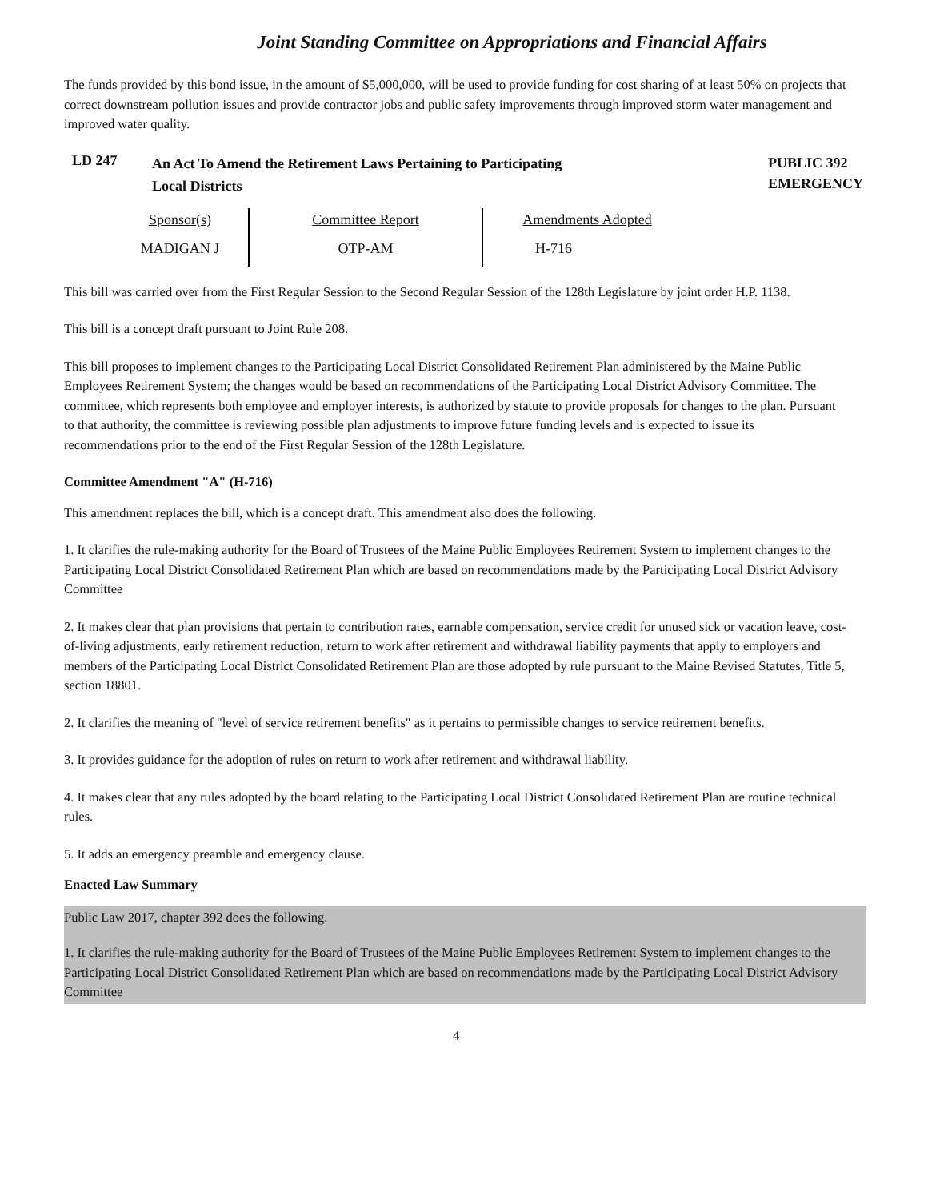Joint Standing Committee on Appropriations and Financial Affairs
The funds provided by this bond issue, in the amount of $5,000,000, will be used to provide funding for cost sharing of at least 50% on projects that correct downstream pollution issues and provide contractor jobs and public safety improvements through improved storm water management and improved water quality.
LD 247
An Act To Amend the Retirement Laws Pertaining to Participating
Local Districts
PUBLIC 392
EMERGENCY
| Sponsor(s) | Committee Report | Amendments Adopted |
| --- | --- | --- |
| MADIGAN J | OTP-AM | H-716 |
This bill was carried over from the First Regular Session to the Second Regular Session of the 128th Legislature by joint order H.P. 1138.
This bill is a concept draft pursuant to Joint Rule 208.
This bill proposes to implement changes to the Participating Local District Consolidated Retirement Plan administered by the Maine Public Employees Retirement System; the changes would be based on recommendations of the Participating Local District Advisory Committee. The committee, which represents both employee and employer interests, is authorized by statute to provide proposals for changes to the plan. Pursuant to that authority, the committee is reviewing possible plan adjustments to improve future funding levels and is expected to issue its recommendations prior to the end of the First Regular Session of the 128th Legislature.
Committee Amendment "A" (H-716)
This amendment replaces the bill, which is a concept draft. This amendment also does the following.
1. It clarifies the rule-making authority for the Board of Trustees of the Maine Public Employees Retirement System to implement changes to the Participating Local District Consolidated Retirement Plan which are based on recommendations made by the Participating Local District Advisory Committee
2. It makes clear that plan provisions that pertain to contribution rates, earnable compensation, service credit for unused sick or vacation leave, cost-of-living adjustments, early retirement reduction, return to work after retirement and withdrawal liability payments that apply to employers and members of the Participating Local District Consolidated Retirement Plan are those adopted by rule pursuant to the Maine Revised Statutes, Title 5, section 18801.
2. It clarifies the meaning of "level of service retirement benefits" as it pertains to permissible changes to service retirement benefits.
3. It provides guidance for the adoption of rules on return to work after retirement and withdrawal liability.
4. It makes clear that any rules adopted by the board relating to the Participating Local District Consolidated Retirement Plan are routine technical rules.
5. It adds an emergency preamble and emergency clause.
Enacted Law Summary
Public Law 2017, chapter 392 does the following.
1. It clarifies the rule-making authority for the Board of Trustees of the Maine Public Employees Retirement System to implement changes to the Participating Local District Consolidated Retirement Plan which are based on recommendations made by the Participating Local District Advisory Committee
4